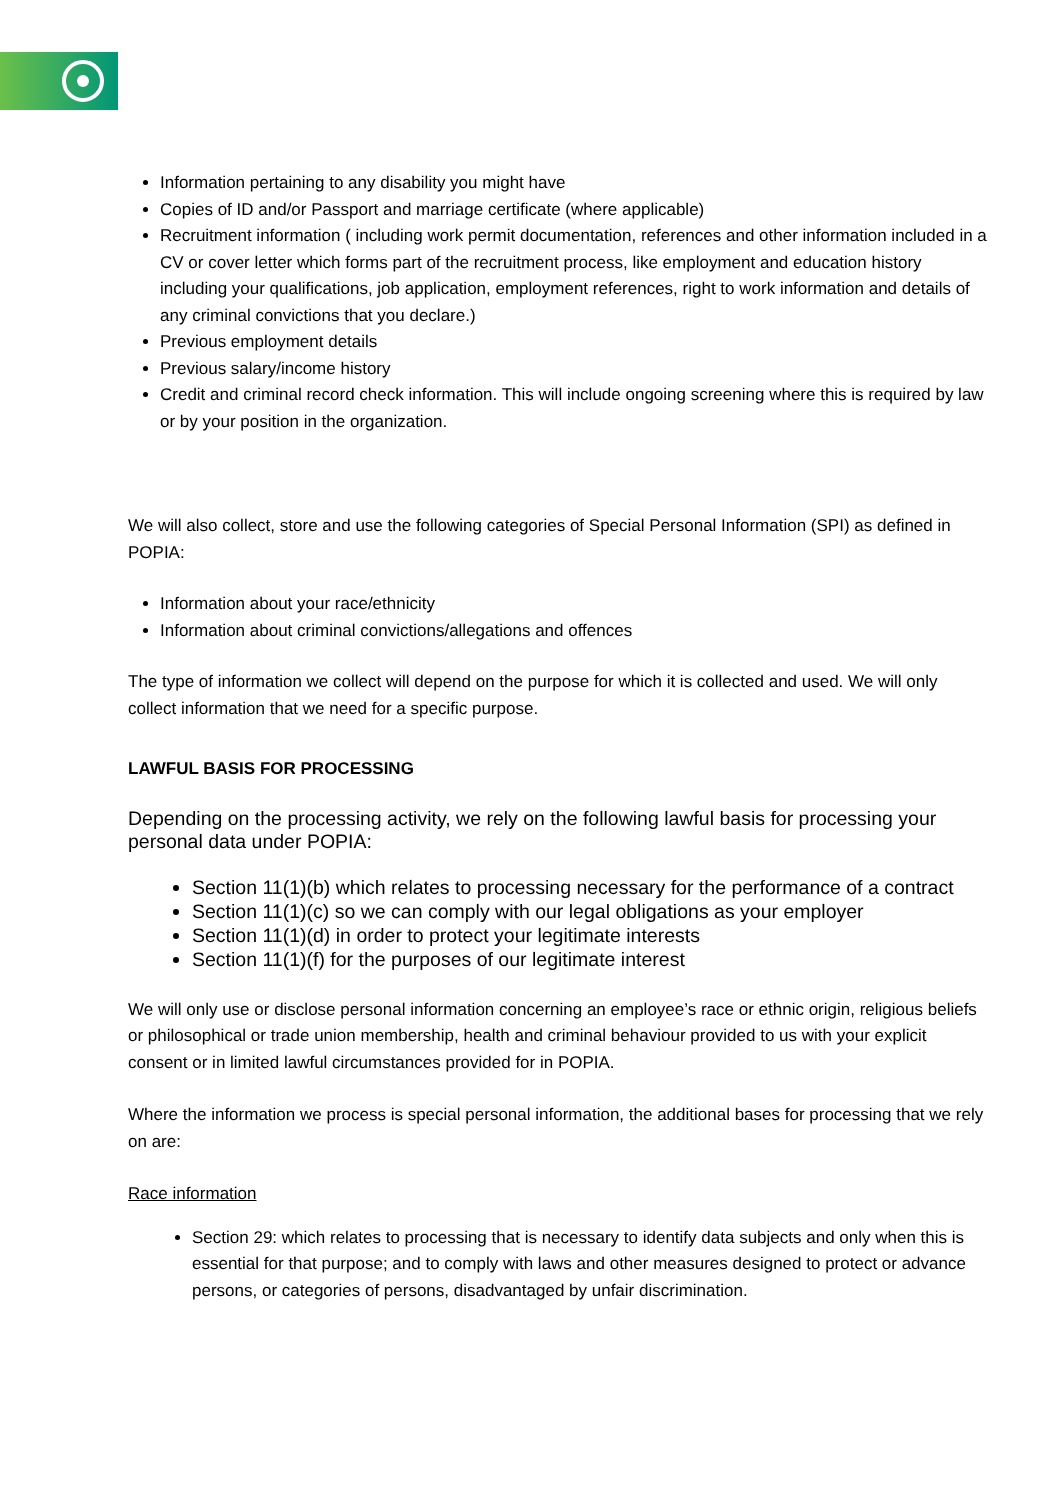Information pertaining to any disability you might have
Copies of ID and/or Passport and marriage certificate (where applicable)
Recruitment information ( including work permit documentation, references and other information included in a CV or cover letter which forms part of the recruitment process, like employment and education history including your qualifications, job application, employment references, right to work information and details of any criminal convictions that you declare.)
Previous employment details
Previous salary/income history
Credit and criminal record check information. This will include ongoing screening where this is required by law or by your position in the organization.
We will also collect, store and use the following categories of Special Personal Information (SPI) as defined in POPIA:
Information about your race/ethnicity
Information about criminal convictions/allegations and offences
The type of information we collect will depend on the purpose for which it is collected and used. We will only collect information that we need for a specific purpose.
LAWFUL BASIS FOR PROCESSING
Depending on the processing activity, we rely on the following lawful basis for processing your personal data under POPIA:
Section 11(1)(b) which relates to processing necessary for the performance of a contract
Section 11(1)(c) so we can comply with our legal obligations as your employer
Section 11(1)(d) in order to protect your legitimate interests
Section 11(1)(f) for the purposes of our legitimate interest
We will only use or disclose personal information concerning an employee’s race or ethnic origin, religious beliefs or philosophical or trade union membership, health and criminal behaviour provided to us with your explicit consent or in limited lawful circumstances provided for in POPIA.
Where the information we process is special personal information, the additional bases for processing that we rely on are:
Race information
Section 29: which relates to processing that is necessary to identify data subjects and only when this is essential for that purpose; and to comply with laws and other measures designed to protect or advance persons, or categories of persons, disadvantaged by unfair discrimination.